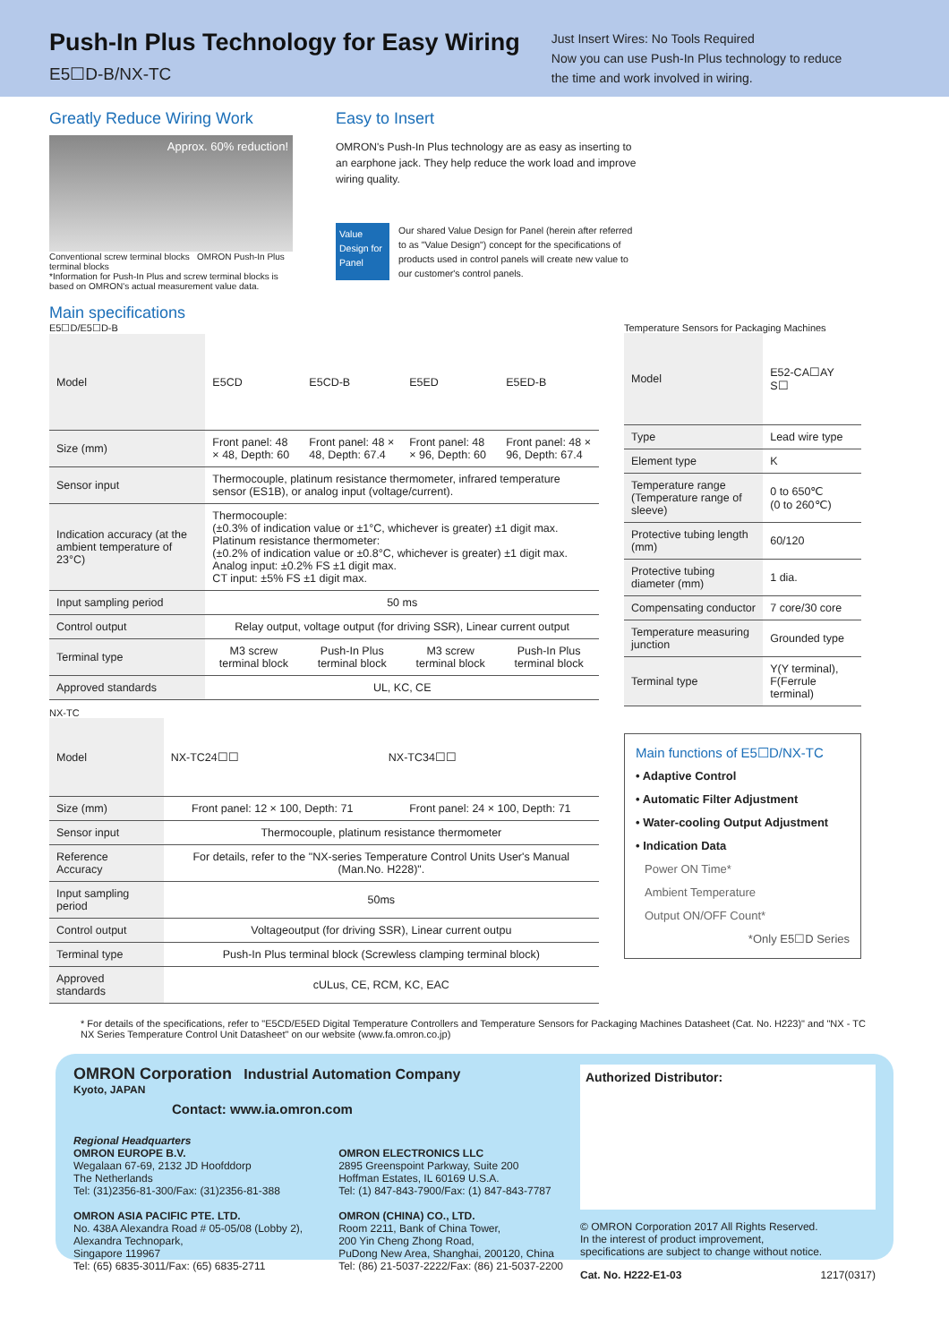Push-In Plus Technology for Easy Wiring
E5☐D-B/NX-TC
Just Insert Wires: No Tools Required
Now you can use Push-In Plus technology to reduce
the time and work involved in wiring.
Greatly Reduce Wiring Work
Approx. 60% reduction!
Conventional screw terminal blocks OMRON Push-In Plus terminal blocks
*Information for Push-In Plus and screw terminal blocks is based on OMRON's actual measurement value data.
Easy to Insert
OMRON's Push-In Plus technology are as easy as inserting to an earphone jack. They help reduce the work load and improve wiring quality.
Value Design for Panel
Our shared Value Design for Panel (herein after referred to as "Value Design") concept for the specifications of products used in control panels will create new value to our customer's control panels.
Main specifications
E5☐D/E5☐D-B
| Model | E5CD | E5CD-B | E5ED | E5ED-B |
| Size (mm) | Front panel: 48 × 48, Depth: 60 | Front panel: 48 × 48, Depth: 67.4 | Front panel: 48 × 96, Depth: 60 | Front panel: 48 × 96, Depth: 67.4 |
| Sensor input | Thermocouple, platinum resistance thermometer, infrared temperature sensor (ES1B), or analog input (voltage/current). | | | |
| Indication accuracy (at the ambient temperature of 23°C) | Thermocouple: (±0.3% of indication value or ±1°C, whichever is greater) ±1 digit max. Platinum resistance thermometer: (±0.2% of indication value or ±0.8°C, whichever is greater) ±1 digit max. Analog input: ±0.2% FS ±1 digit max. CT input: ±5% FS ±1 digit max. | | | |
| Input sampling period | 50 ms | | | |
| Control output | Relay output, voltage output (for driving SSR), Linear current output | | | |
| Terminal type | M3 screw terminal block | Push-In Plus terminal block | M3 screw terminal block | Push-In Plus terminal block |
| Approved standards | UL, KC, CE | | | |
NX-TC
| Model | NX-TC24☐☐ | NX-TC34☐☐ |
| Size (mm) | Front panel: 12 × 100, Depth: 71 | Front panel: 24 × 100, Depth: 71 |
| Sensor input | Thermocouple, platinum resistance thermometer | |
| Reference Accuracy | For details, refer to the "NX-series Temperature Control Units User's Manual (Man.No. H228)". | |
| Input sampling period | 50ms | |
| Control output | Voltageoutput (for driving SSR), Linear current outpu | |
| Terminal type | Push-In Plus terminal block (Screwless clamping terminal block) | |
| Approved standards | cULus, CE, RCM, KC, EAC | |
Temperature Sensors for Packaging Machines
| Model | E52-CA☐AY S☐ |
| Type | Lead wire type |
| Element type | K |
| Temperature range (Temperature range of sleeve) | 0 to 650℃ (0 to 260℃) |
| Protective tubing length (mm) | 60/120 |
| Protective tubing diameter (mm) | 1 dia. |
| Compensating conductor | 7 core/30 core |
| Temperature measuring junction | Grounded type |
| Terminal type | Y(Y terminal), F(Ferrule terminal) |
Main functions of E5☐D/NX-TC
• Adaptive Control
• Automatic Filter Adjustment
• Water-cooling Output Adjustment
• Indication Data
Power ON Time*
Ambient Temperature
Output ON/OFF Count*
*Only E5☐D Series
* For details of the specifications, refer to "E5CD/E5ED Digital Temperature Controllers and Temperature Sensors for Packaging Machines Datasheet (Cat. No. H223)" and "NX - TC NX Series Temperature Control Unit Datasheet" on our website (www.fa.omron.co.jp)
OMRON Corporation Industrial Automation Company
Kyoto, JAPAN
Contact: www.ia.omron.com
Regional Headquarters
OMRON EUROPE B.V.
Wegalaan 67-69, 2132 JD Hoofddorp
The Netherlands
Tel: (31)2356-81-300/Fax: (31)2356-81-388
OMRON ASIA PACIFIC PTE. LTD.
No. 438A Alexandra Road # 05-05/08 (Lobby 2),
Alexandra Technopark,
Singapore 119967
Tel: (65) 6835-3011/Fax: (65) 6835-2711
OMRON ELECTRONICS LLC
2895 Greenspoint Parkway, Suite 200
Hoffman Estates, IL 60169 U.S.A.
Tel: (1) 847-843-7900/Fax: (1) 847-843-7787
OMRON (CHINA) CO., LTD.
Room 2211, Bank of China Tower,
200 Yin Cheng Zhong Road,
PuDong New Area, Shanghai, 200120, China
Tel: (86) 21-5037-2222/Fax: (86) 21-5037-2200
Authorized Distributor:
© OMRON Corporation 2017 All Rights Reserved.
In the interest of product improvement,
specifications are subject to change without notice.
Cat. No. H222-E1-03 1217(0317)